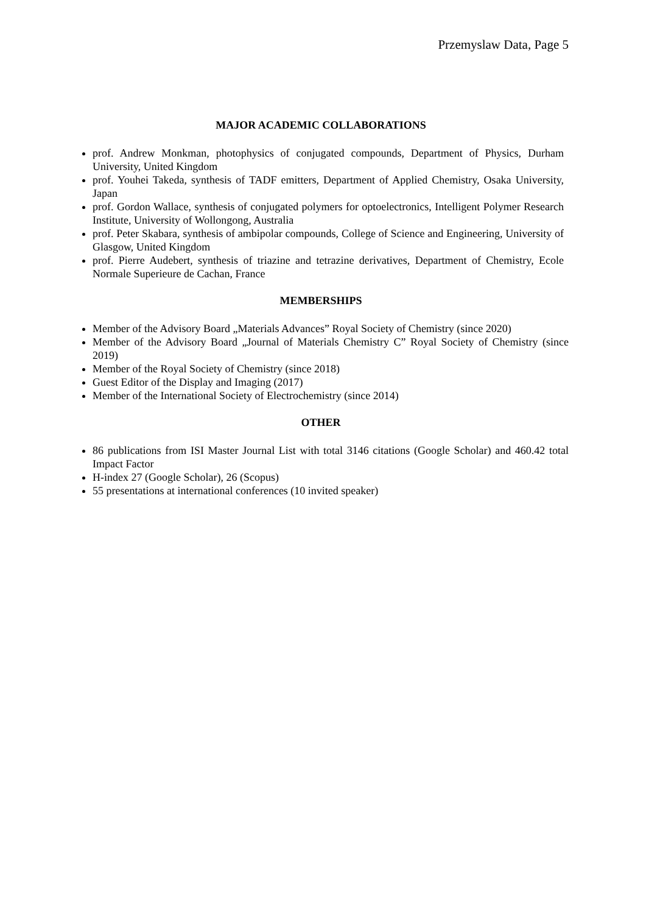Przemyslaw Data, Page 5
MAJOR ACADEMIC COLLABORATIONS
prof. Andrew Monkman, photophysics of conjugated compounds, Department of Physics, Durham University, United Kingdom
prof. Youhei Takeda, synthesis of TADF emitters, Department of Applied Chemistry, Osaka University, Japan
prof. Gordon Wallace, synthesis of conjugated polymers for optoelectronics, Intelligent Polymer Research Institute, University of Wollongong, Australia
prof. Peter Skabara, synthesis of ambipolar compounds, College of Science and Engineering, University of Glasgow, United Kingdom
prof. Pierre Audebert, synthesis of triazine and tetrazine derivatives, Department of Chemistry, Ecole Normale Superieure de Cachan, France
MEMBERSHIPS
Member of the Advisory Board „Materials Advances” Royal Society of Chemistry (since 2020)
Member of the Advisory Board „Journal of Materials Chemistry C” Royal Society of Chemistry (since 2019)
Member of the Royal Society of Chemistry (since 2018)
Guest Editor of the Display and Imaging (2017)
Member of the International Society of Electrochemistry (since 2014)
OTHER
86 publications from ISI Master Journal List with total 3146 citations (Google Scholar) and 460.42 total Impact Factor
H-index 27 (Google Scholar), 26 (Scopus)
55 presentations at international conferences (10 invited speaker)